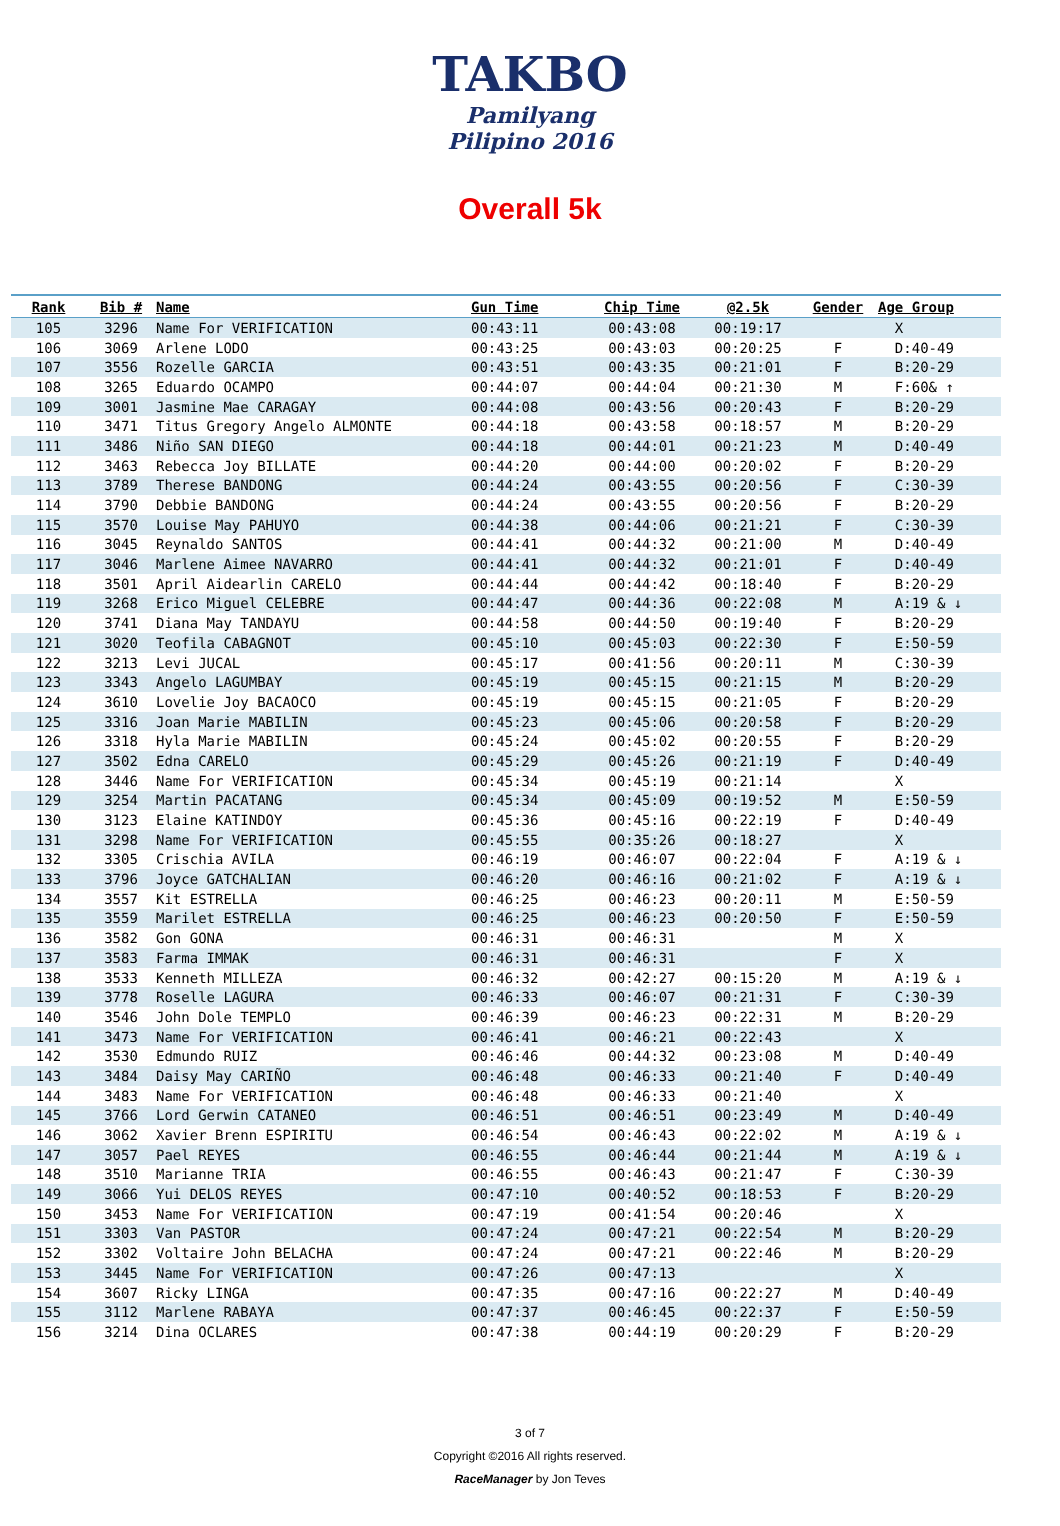TAKBO
Pamilyang Pilipino 2016
Overall 5k
| Rank | Bib # | Name | Gun Time | Chip Time | @2.5k | Gender | Age Group |
| --- | --- | --- | --- | --- | --- | --- | --- |
| 105 | 3296 | Name For VERIFICATION | 00:43:11 | 00:43:08 | 00:19:17 | | X |
| 106 | 3069 | Arlene LODO | 00:43:25 | 00:43:03 | 00:20:25 | F | D:40-49 |
| 107 | 3556 | Rozelle GARCIA | 00:43:51 | 00:43:35 | 00:21:01 | F | B:20-29 |
| 108 | 3265 | Eduardo OCAMPO | 00:44:07 | 00:44:04 | 00:21:30 | M | F:60& ↑ |
| 109 | 3001 | Jasmine Mae CARAGAY | 00:44:08 | 00:43:56 | 00:20:43 | F | B:20-29 |
| 110 | 3471 | Titus Gregory Angelo ALMONTE | 00:44:18 | 00:43:58 | 00:18:57 | M | B:20-29 |
| 111 | 3486 | Niño SAN DIEGO | 00:44:18 | 00:44:01 | 00:21:23 | M | D:40-49 |
| 112 | 3463 | Rebecca Joy BILLATE | 00:44:20 | 00:44:00 | 00:20:02 | F | B:20-29 |
| 113 | 3789 | Therese BANDONG | 00:44:24 | 00:43:55 | 00:20:56 | F | C:30-39 |
| 114 | 3790 | Debbie BANDONG | 00:44:24 | 00:43:55 | 00:20:56 | F | B:20-29 |
| 115 | 3570 | Louise May PAHUYO | 00:44:38 | 00:44:06 | 00:21:21 | F | C:30-39 |
| 116 | 3045 | Reynaldo SANTOS | 00:44:41 | 00:44:32 | 00:21:00 | M | D:40-49 |
| 117 | 3046 | Marlene Aimee NAVARRO | 00:44:41 | 00:44:32 | 00:21:01 | F | D:40-49 |
| 118 | 3501 | April Aidearlin CARELO | 00:44:44 | 00:44:42 | 00:18:40 | F | B:20-29 |
| 119 | 3268 | Erico Miguel CELEBRE | 00:44:47 | 00:44:36 | 00:22:08 | M | A:19 & ↓ |
| 120 | 3741 | Diana May TANDAYU | 00:44:58 | 00:44:50 | 00:19:40 | F | B:20-29 |
| 121 | 3020 | Teofila CABAGNOT | 00:45:10 | 00:45:03 | 00:22:30 | F | E:50-59 |
| 122 | 3213 | Levi JUCAL | 00:45:17 | 00:41:56 | 00:20:11 | M | C:30-39 |
| 123 | 3343 | Angelo LAGUMBAY | 00:45:19 | 00:45:15 | 00:21:15 | M | B:20-29 |
| 124 | 3610 | Lovelie Joy BACAOCO | 00:45:19 | 00:45:15 | 00:21:05 | F | B:20-29 |
| 125 | 3316 | Joan Marie MABILIN | 00:45:23 | 00:45:06 | 00:20:58 | F | B:20-29 |
| 126 | 3318 | Hyla Marie MABILIN | 00:45:24 | 00:45:02 | 00:20:55 | F | B:20-29 |
| 127 | 3502 | Edna CARELO | 00:45:29 | 00:45:26 | 00:21:19 | F | D:40-49 |
| 128 | 3446 | Name For VERIFICATION | 00:45:34 | 00:45:19 | 00:21:14 | | X |
| 129 | 3254 | Martin PACATANG | 00:45:34 | 00:45:09 | 00:19:52 | M | E:50-59 |
| 130 | 3123 | Elaine KATINDOY | 00:45:36 | 00:45:16 | 00:22:19 | F | D:40-49 |
| 131 | 3298 | Name For VERIFICATION | 00:45:55 | 00:35:26 | 00:18:27 | | X |
| 132 | 3305 | Crischia AVILA | 00:46:19 | 00:46:07 | 00:22:04 | F | A:19 & ↓ |
| 133 | 3796 | Joyce GATCHALIAN | 00:46:20 | 00:46:16 | 00:21:02 | F | A:19 & ↓ |
| 134 | 3557 | Kit ESTRELLA | 00:46:25 | 00:46:23 | 00:20:11 | M | E:50-59 |
| 135 | 3559 | Marilet ESTRELLA | 00:46:25 | 00:46:23 | 00:20:50 | F | E:50-59 |
| 136 | 3582 | Gon GONA | 00:46:31 | 00:46:31 | | M | X |
| 137 | 3583 | Farma IMMAK | 00:46:31 | 00:46:31 | | F | X |
| 138 | 3533 | Kenneth MILLEZA | 00:46:32 | 00:42:27 | 00:15:20 | M | A:19 & ↓ |
| 139 | 3778 | Roselle LAGURA | 00:46:33 | 00:46:07 | 00:21:31 | F | C:30-39 |
| 140 | 3546 | John Dole TEMPLO | 00:46:39 | 00:46:23 | 00:22:31 | M | B:20-29 |
| 141 | 3473 | Name For VERIFICATION | 00:46:41 | 00:46:21 | 00:22:43 | | X |
| 142 | 3530 | Edmundo RUIZ | 00:46:46 | 00:44:32 | 00:23:08 | M | D:40-49 |
| 143 | 3484 | Daisy May CARIÑO | 00:46:48 | 00:46:33 | 00:21:40 | F | D:40-49 |
| 144 | 3483 | Name For VERIFICATION | 00:46:48 | 00:46:33 | 00:21:40 | | X |
| 145 | 3766 | Lord Gerwin CATANEO | 00:46:51 | 00:46:51 | 00:23:49 | M | D:40-49 |
| 146 | 3062 | Xavier Brenn ESPIRITU | 00:46:54 | 00:46:43 | 00:22:02 | M | A:19 & ↓ |
| 147 | 3057 | Pael REYES | 00:46:55 | 00:46:44 | 00:21:44 | M | A:19 & ↓ |
| 148 | 3510 | Marianne TRIA | 00:46:55 | 00:46:43 | 00:21:47 | F | C:30-39 |
| 149 | 3066 | Yui DELOS REYES | 00:47:10 | 00:40:52 | 00:18:53 | F | B:20-29 |
| 150 | 3453 | Name For VERIFICATION | 00:47:19 | 00:41:54 | 00:20:46 | | X |
| 151 | 3303 | Van PASTOR | 00:47:24 | 00:47:21 | 00:22:54 | M | B:20-29 |
| 152 | 3302 | Voltaire John BELACHA | 00:47:24 | 00:47:21 | 00:22:46 | M | B:20-29 |
| 153 | 3445 | Name For VERIFICATION | 00:47:26 | 00:47:13 | | | X |
| 154 | 3607 | Ricky LINGA | 00:47:35 | 00:47:16 | 00:22:27 | M | D:40-49 |
| 155 | 3112 | Marlene RABAYA | 00:47:37 | 00:46:45 | 00:22:37 | F | E:50-59 |
| 156 | 3214 | Dina OCLARES | 00:47:38 | 00:44:19 | 00:20:29 | F | B:20-29 |
3 of 7
Copyright ©2016 All rights reserved.
RaceManager by Jon Teves